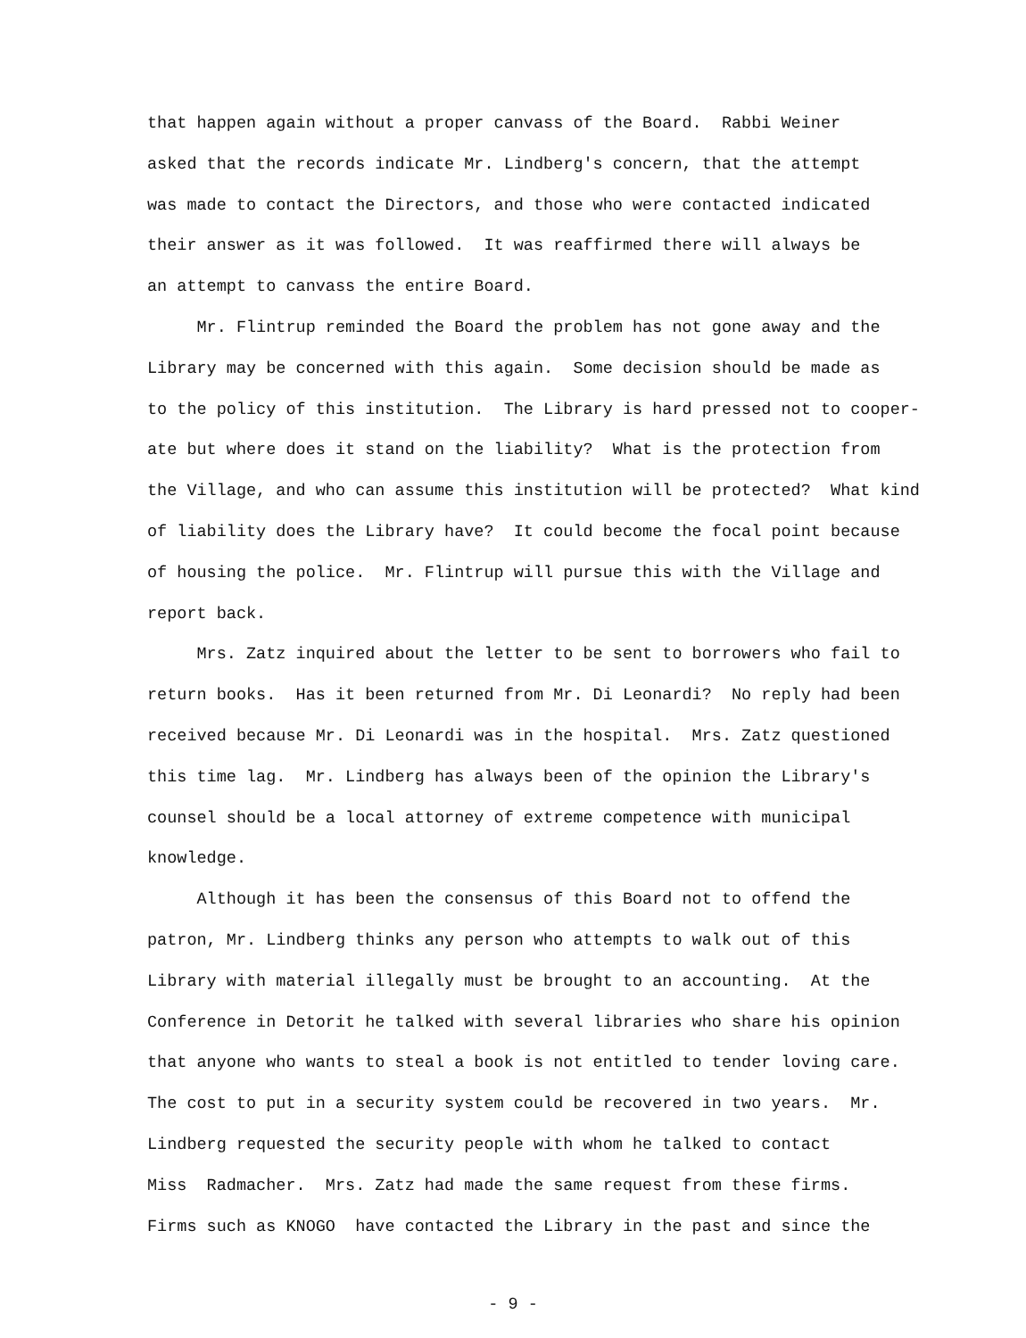that happen again without a proper canvass of the Board. Rabbi Weiner
asked that the records indicate Mr. Lindberg's concern, that the attempt
was made to contact the Directors, and those who were contacted indicated
their answer as it was followed. It was reaffirmed there will always be
an attempt to canvass the entire Board.
Mr. Flintrup reminded the Board the problem has not gone away and the
Library may be concerned with this again. Some decision should be made as
to the policy of this institution. The Library is hard pressed not to cooper-
ate but where does it stand on the liability? What is the protection from
the Village, and who can assume this institution will be protected? What kind
of liability does the Library have? It could become the focal point because
of housing the police. Mr. Flintrup will pursue this with the Village and
report back.
Mrs. Zatz inquired about the letter to be sent to borrowers who fail to
return books. Has it been returned from Mr. Di Leonardi? No reply had been
received because Mr. Di Leonardi was in the hospital. Mrs. Zatz questioned
this time lag. Mr. Lindberg has always been of the opinion the Library's
counsel should be a local attorney of extreme competence with municipal
knowledge.
Although it has been the consensus of this Board not to offend the
patron, Mr. Lindberg thinks any person who attempts to walk out of this
Library with material illegally must be brought to an accounting. At the
Conference in Detorit he talked with several libraries who share his opinion
that anyone who wants to steal a book is not entitled to tender loving care.
The cost to put in a security system could be recovered in two years. Mr.
Lindberg requested the security people with whom he talked to contact
Miss Radmacher. Mrs. Zatz had made the same request from these firms.
Firms such as KNOGO have contacted the Library in the past and since the
- 9 -